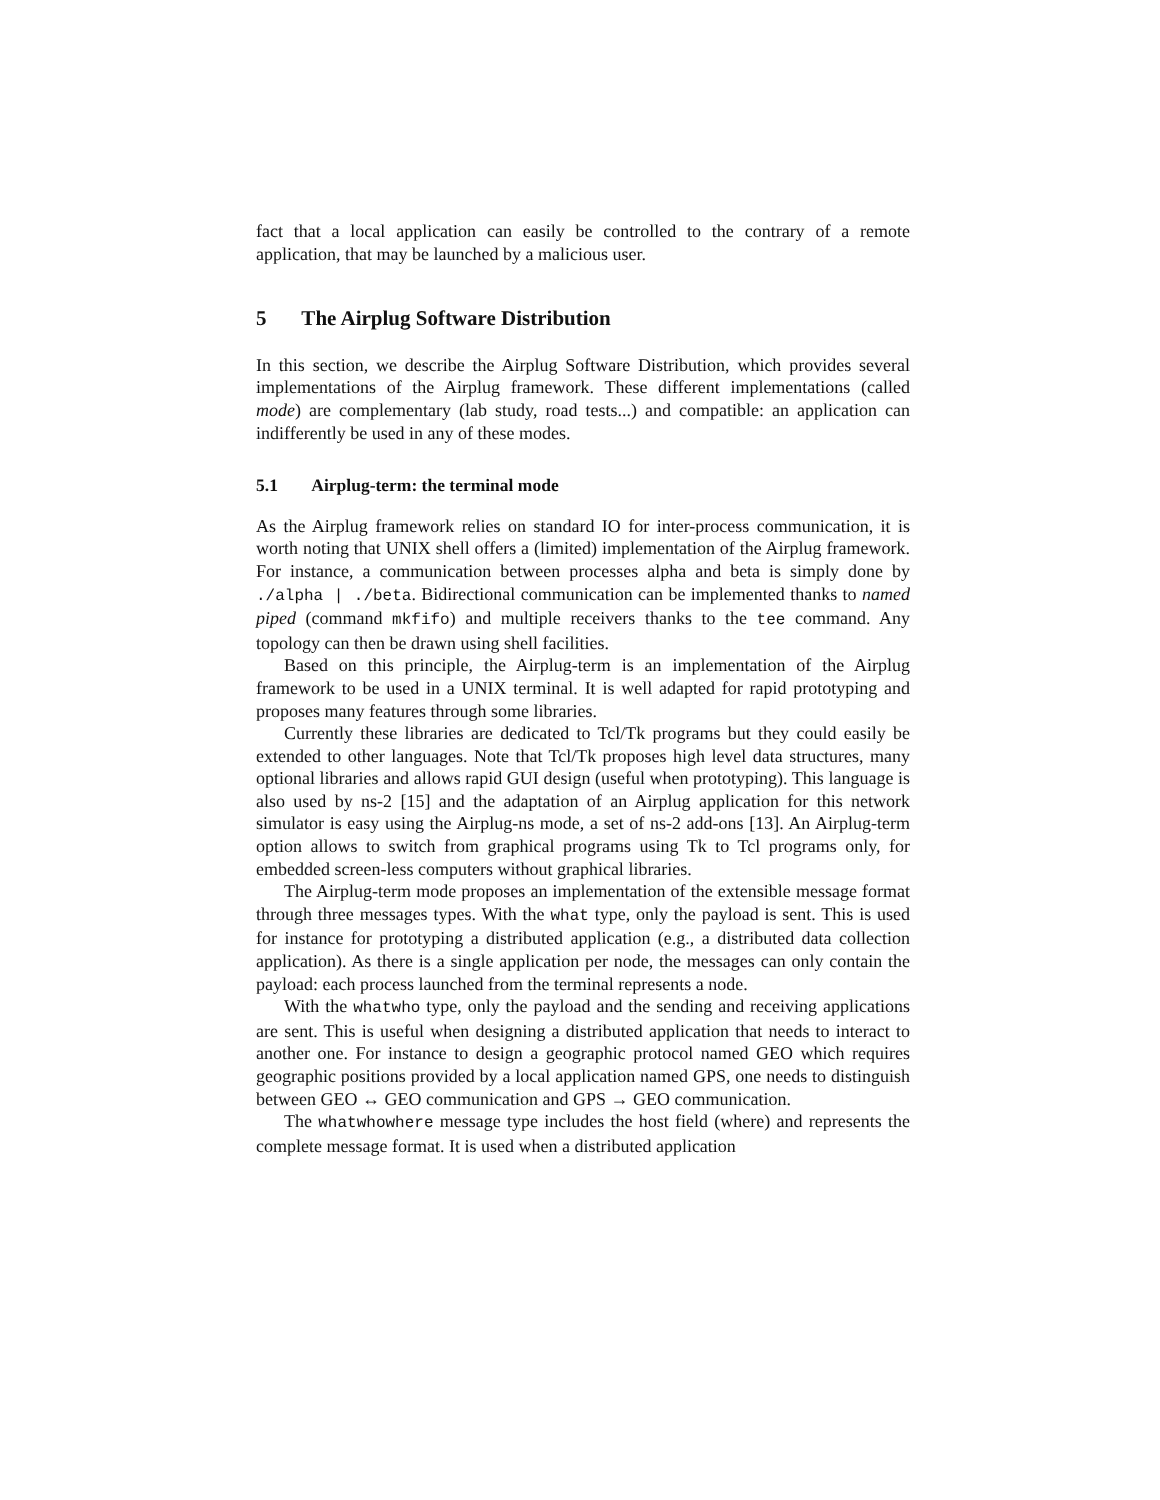fact that a local application can easily be controlled to the contrary of a remote application, that may be launched by a malicious user.
5 The Airplug Software Distribution
In this section, we describe the Airplug Software Distribution, which provides several implementations of the Airplug framework. These different implementations (called mode) are complementary (lab study, road tests...) and compatible: an application can indifferently be used in any of these modes.
5.1 Airplug-term: the terminal mode
As the Airplug framework relies on standard IO for inter-process communication, it is worth noting that UNIX shell offers a (limited) implementation of the Airplug framework. For instance, a communication between processes alpha and beta is simply done by ./alpha | ./beta. Bidirectional communication can be implemented thanks to named piped (command mkfifo) and multiple receivers thanks to the tee command. Any topology can then be drawn using shell facilities.
Based on this principle, the Airplug-term is an implementation of the Airplug framework to be used in a UNIX terminal. It is well adapted for rapid prototyping and proposes many features through some libraries.
Currently these libraries are dedicated to Tcl/Tk programs but they could easily be extended to other languages. Note that Tcl/Tk proposes high level data structures, many optional libraries and allows rapid GUI design (useful when prototyping). This language is also used by ns-2 [15] and the adaptation of an Airplug application for this network simulator is easy using the Airplug-ns mode, a set of ns-2 add-ons [13]. An Airplug-term option allows to switch from graphical programs using Tk to Tcl programs only, for embedded screen-less computers without graphical libraries.
The Airplug-term mode proposes an implementation of the extensible message format through three messages types. With the what type, only the payload is sent. This is used for instance for prototyping a distributed application (e.g., a distributed data collection application). As there is a single application per node, the messages can only contain the payload: each process launched from the terminal represents a node.
With the whatwho type, only the payload and the sending and receiving applications are sent. This is useful when designing a distributed application that needs to interact to another one. For instance to design a geographic protocol named GEO which requires geographic positions provided by a local application named GPS, one needs to distinguish between GEO ↔ GEO communication and GPS → GEO communication.
The whatwhowhere message type includes the host field (where) and represents the complete message format. It is used when a distributed application